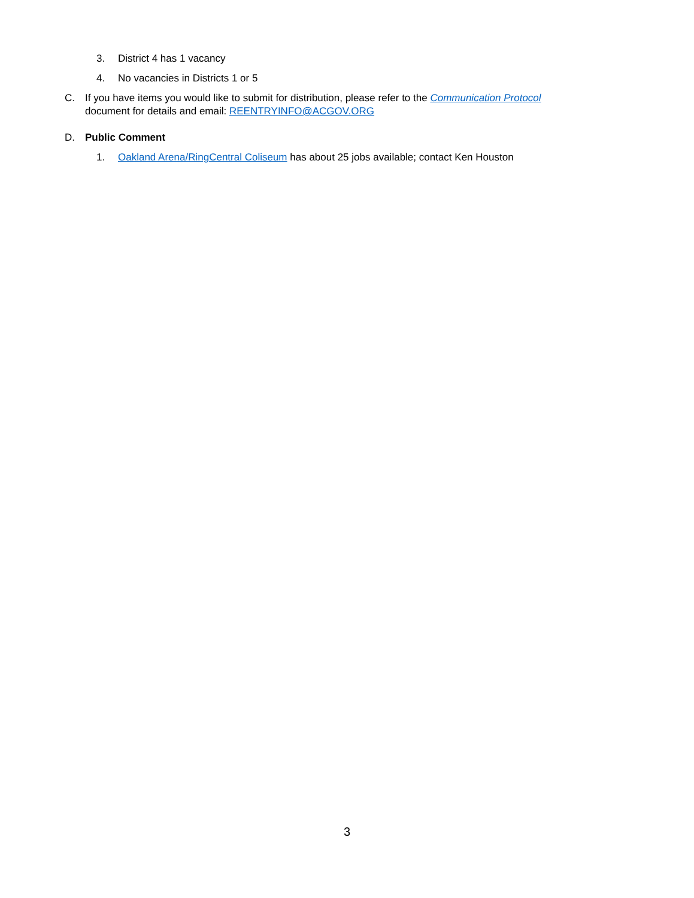3. District 4 has 1 vacancy
4. No vacancies in Districts 1 or 5
C. If you have items you would like to submit for distribution, please refer to the Communication Protocol
document for details and email: REENTRYINFO@ACGOV.ORG
D. Public Comment
1. Oakland Arena/RingCentral Coliseum has about 25 jobs available; contact Ken Houston
3